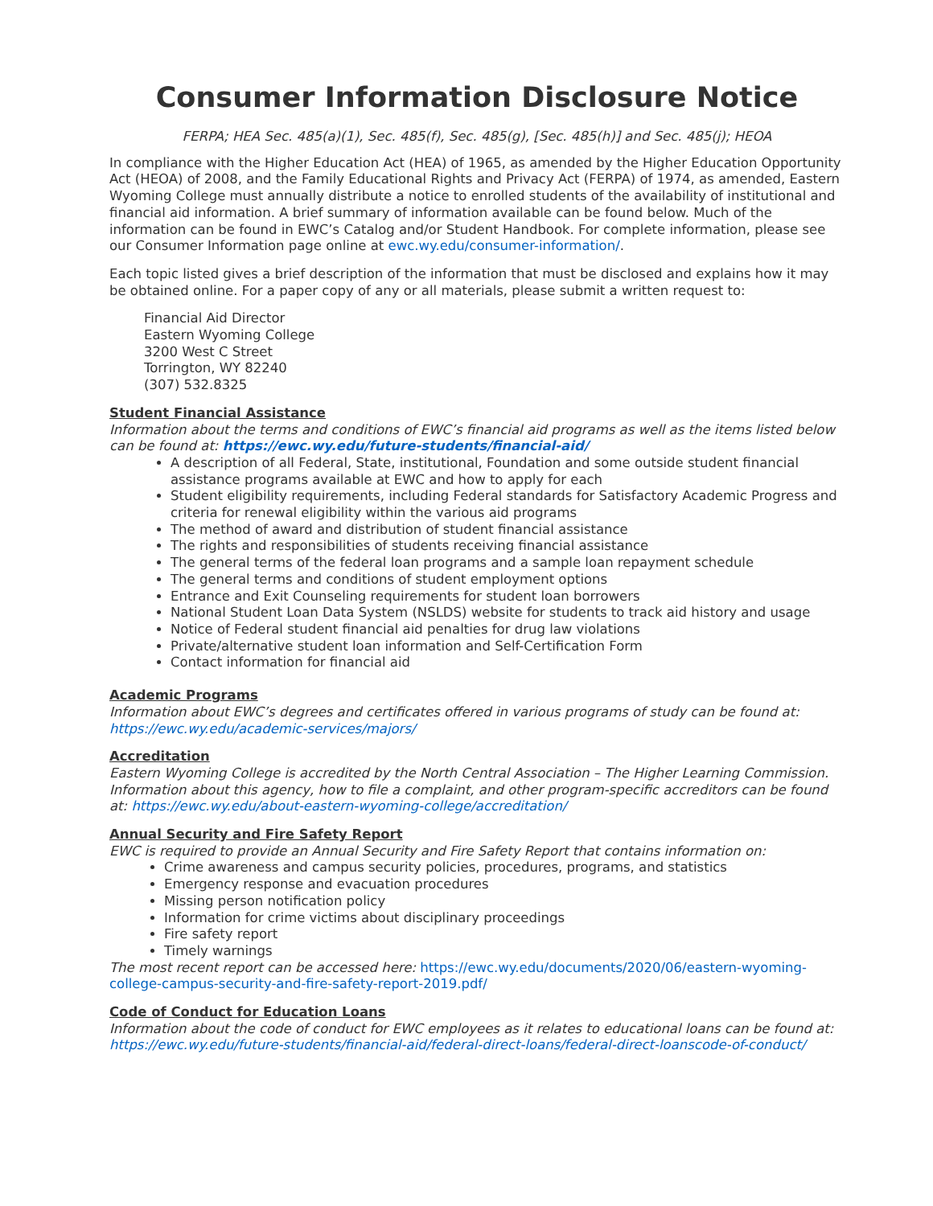Consumer Information Disclosure Notice
FERPA; HEA Sec. 485(a)(1), Sec. 485(f), Sec. 485(g), [Sec. 485(h)] and Sec. 485(j); HEOA
In compliance with the Higher Education Act (HEA) of 1965, as amended by the Higher Education Opportunity Act (HEOA) of 2008, and the Family Educational Rights and Privacy Act (FERPA) of 1974, as amended, Eastern Wyoming College must annually distribute a notice to enrolled students of the availability of institutional and financial aid information. A brief summary of information available can be found below. Much of the information can be found in EWC’s Catalog and/or Student Handbook. For complete information, please see our Consumer Information page online at ewc.wy.edu/consumer-information/.
Each topic listed gives a brief description of the information that must be disclosed and explains how it may be obtained online. For a paper copy of any or all materials, please submit a written request to:
Financial Aid Director
Eastern Wyoming College
3200 West C Street
Torrington, WY 82240
(307) 532.8325
Student Financial Assistance
Information about the terms and conditions of EWC’s financial aid programs as well as the items listed below can be found at: https://ewc.wy.edu/future-students/financial-aid/
A description of all Federal, State, institutional, Foundation and some outside student financial assistance programs available at EWC and how to apply for each
Student eligibility requirements, including Federal standards for Satisfactory Academic Progress and criteria for renewal eligibility within the various aid programs
The method of award and distribution of student financial assistance
The rights and responsibilities of students receiving financial assistance
The general terms of the federal loan programs and a sample loan repayment schedule
The general terms and conditions of student employment options
Entrance and Exit Counseling requirements for student loan borrowers
National Student Loan Data System (NSLDS) website for students to track aid history and usage
Notice of Federal student financial aid penalties for drug law violations
Private/alternative student loan information and Self-Certification Form
Contact information for financial aid
Academic Programs
Information about EWC’s degrees and certificates offered in various programs of study can be found at: https://ewc.wy.edu/academic-services/majors/
Accreditation
Eastern Wyoming College is accredited by the North Central Association – The Higher Learning Commission. Information about this agency, how to file a complaint, and other program-specific accreditors can be found at: https://ewc.wy.edu/about-eastern-wyoming-college/accreditation/
Annual Security and Fire Safety Report
EWC is required to provide an Annual Security and Fire Safety Report that contains information on:
Crime awareness and campus security policies, procedures, programs, and statistics
Emergency response and evacuation procedures
Missing person notification policy
Information for crime victims about disciplinary proceedings
Fire safety report
Timely warnings
The most recent report can be accessed here: https://ewc.wy.edu/documents/2020/06/eastern-wyoming-college-campus-security-and-fire-safety-report-2019.pdf/
Code of Conduct for Education Loans
Information about the code of conduct for EWC employees as it relates to educational loans can be found at: https://ewc.wy.edu/future-students/financial-aid/federal-direct-loans/federal-direct-loanscode-of-conduct/